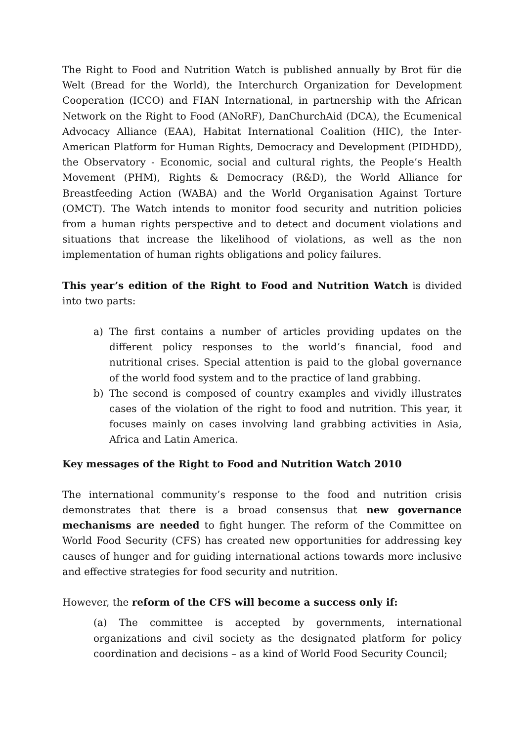The Right to Food and Nutrition Watch is published annually by Brot für die Welt (Bread for the World), the Interchurch Organization for Development Cooperation (ICCO) and FIAN International, in partnership with the African Network on the Right to Food (ANoRF), DanChurchAid (DCA), the Ecumenical Advocacy Alliance (EAA), Habitat International Coalition (HIC), the Inter-American Platform for Human Rights, Democracy and Development (PIDHDD), the Observatory - Economic, social and cultural rights, the People’s Health Movement (PHM), Rights & Democracy (R&D), the World Alliance for Breastfeeding Action (WABA) and the World Organisation Against Torture (OMCT). The Watch intends to monitor food security and nutrition policies from a human rights perspective and to detect and document violations and situations that increase the likelihood of violations, as well as the non implementation of human rights obligations and policy failures.
This year’s edition of the Right to Food and Nutrition Watch is divided into two parts:
a) The first contains a number of articles providing updates on the different policy responses to the world’s financial, food and nutritional crises. Special attention is paid to the global governance of the world food system and to the practice of land grabbing.
b) The second is composed of country examples and vividly illustrates cases of the violation of the right to food and nutrition. This year, it focuses mainly on cases involving land grabbing activities in Asia, Africa and Latin America.
Key messages of the Right to Food and Nutrition Watch 2010
The international community’s response to the food and nutrition crisis demonstrates that there is a broad consensus that new governance mechanisms are needed to fight hunger. The reform of the Committee on World Food Security (CFS) has created new opportunities for addressing key causes of hunger and for guiding international actions towards more inclusive and effective strategies for food security and nutrition.
However, the reform of the CFS will become a success only if:
(a) The committee is accepted by governments, international organizations and civil society as the designated platform for policy coordination and decisions – as a kind of World Food Security Council;